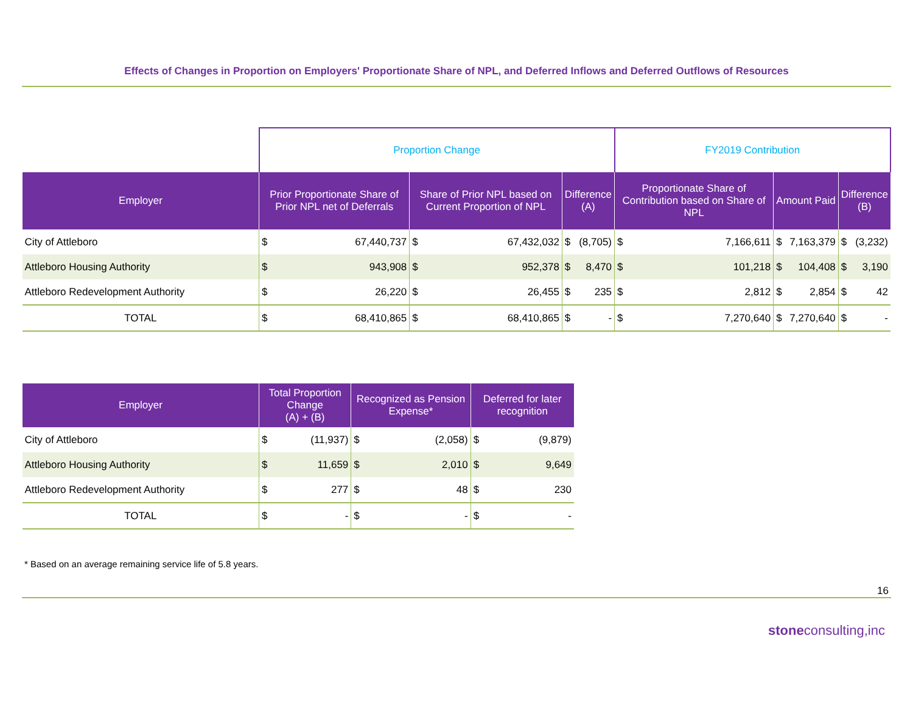Effects of Changes in Proportion on Employers' Proportionate Share of NPL, and Deferred Inflows and Deferred Outflows of Resources
| | Proportion Change | | | | | | FY2019 Contribution | | | | | |
| Employer | Prior Proportionate Share of Prior NPL net of Deferrals | | Share of Prior NPL based on Current Proportion of NPL | | Difference (A) | | Proportionate Share of Contribution based on Share of NPL | | Amount Paid | | Difference (B) | |
| City of Attleboro | $ | 67,440,737 | $ | 67,432,032 | $ | (8,705) | $ | 7,166,611 | $ | 7,163,379 | $ | (3,232) |
| Attleboro Housing Authority | $ | 943,908 | $ | 952,378 | $ | 8,470 | $ | 101,218 | $ | 104,408 | $ | 3,190 |
| Attleboro Redevelopment Authority | $ | 26,220 | $ | 26,455 | $ | 235 | $ | 2,812 | $ | 2,854 | $ | 42 |
| TOTAL | $ | 68,410,865 | $ | 68,410,865 | $ | - | $ | 7,270,640 | $ | 7,270,640 | $ | - |
| Employer | Total Proportion Change (A) + (B) | | Recognized as Pension Expense* | | Deferred for later recognition | |
| --- | --- | --- | --- | --- | --- | --- |
| City of Attleboro | $ | (11,937) | $ | (2,058) | $ | (9,879) |
| Attleboro Housing Authority | $ | 11,659 | $ | 2,010 | $ | 9,649 |
| Attleboro Redevelopment Authority | $ | 277 | $ | 48 | $ | 230 |
| TOTAL | $ | - | $ | - | $ | - |
* Based on an average remaining service life of 5.8 years.
16
stoneconsulting,inc